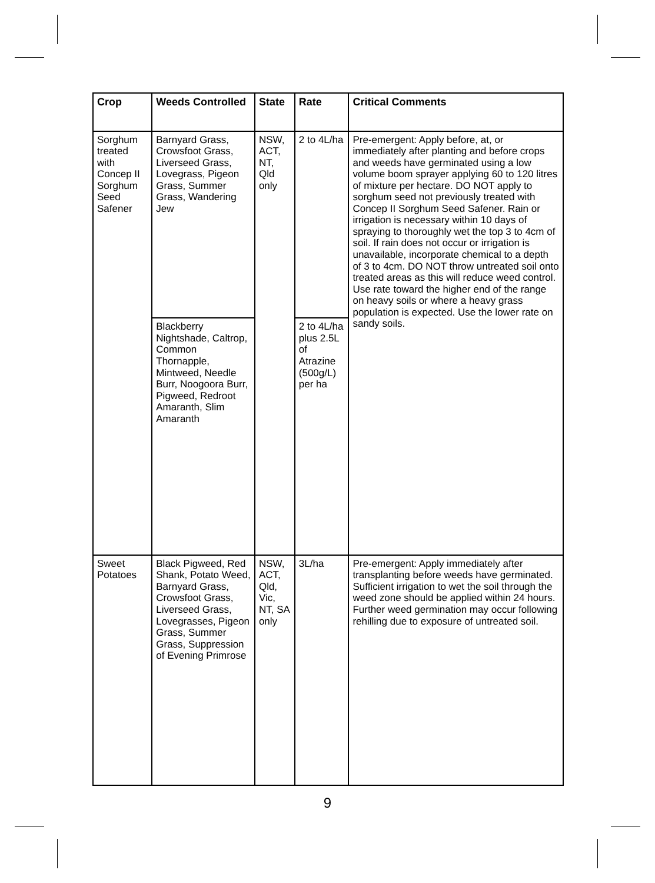| Crop | Weeds Controlled | State | Rate | Critical Comments |
| --- | --- | --- | --- | --- |
| Sorghum treated with Concep II Sorghum Seed Safener | Barnyard Grass, Crowsfoot Grass, Liverseed Grass, Lovegrass, Pigeon Grass, Summer Grass, Wandering Jew | NSW, ACT, NT, Qld only | 2 to 4L/ha | Pre-emergent: Apply before, at, or immediately after planting and before crops and weeds have germinated using a low volume boom sprayer applying 60 to 120 litres of mixture per hectare. DO NOT apply to sorghum seed not previously treated with Concep II Sorghum Seed Safener. Rain or irrigation is necessary within 10 days of spraying to thoroughly wet the top 3 to 4cm of soil. If rain does not occur or irrigation is unavailable, incorporate chemical to a depth of 3 to 4cm. DO NOT throw untreated soil onto treated areas as this will reduce weed control. Use rate toward the higher end of the range on heavy soils or where a heavy grass population is expected. Use the lower rate on sandy soils. |
| | Blackberry Nightshade, Caltrop, Common Thornapple, Mintweed, Needle Burr, Noogoora Burr, Pigweed, Redroot Amaranth, Slim Amaranth | | 2 to 4L/ha plus 2.5L of Atrazine (500g/L) per ha | |
| Sweet Potatoes | Black Pigweed, Red Shank, Potato Weed, Barnyard Grass, Crowsfoot Grass, Liverseed Grass, Lovegrasses, Pigeon Grass, Summer Grass, Suppression of Evening Primrose | NSW, ACT, Qld, Vic, NT, SA only | 3L/ha | Pre-emergent: Apply immediately after transplanting before weeds have germinated. Sufficient irrigation to wet the soil through the weed zone should be applied within 24 hours. Further weed germination may occur following rehilling due to exposure of untreated soil. |
9